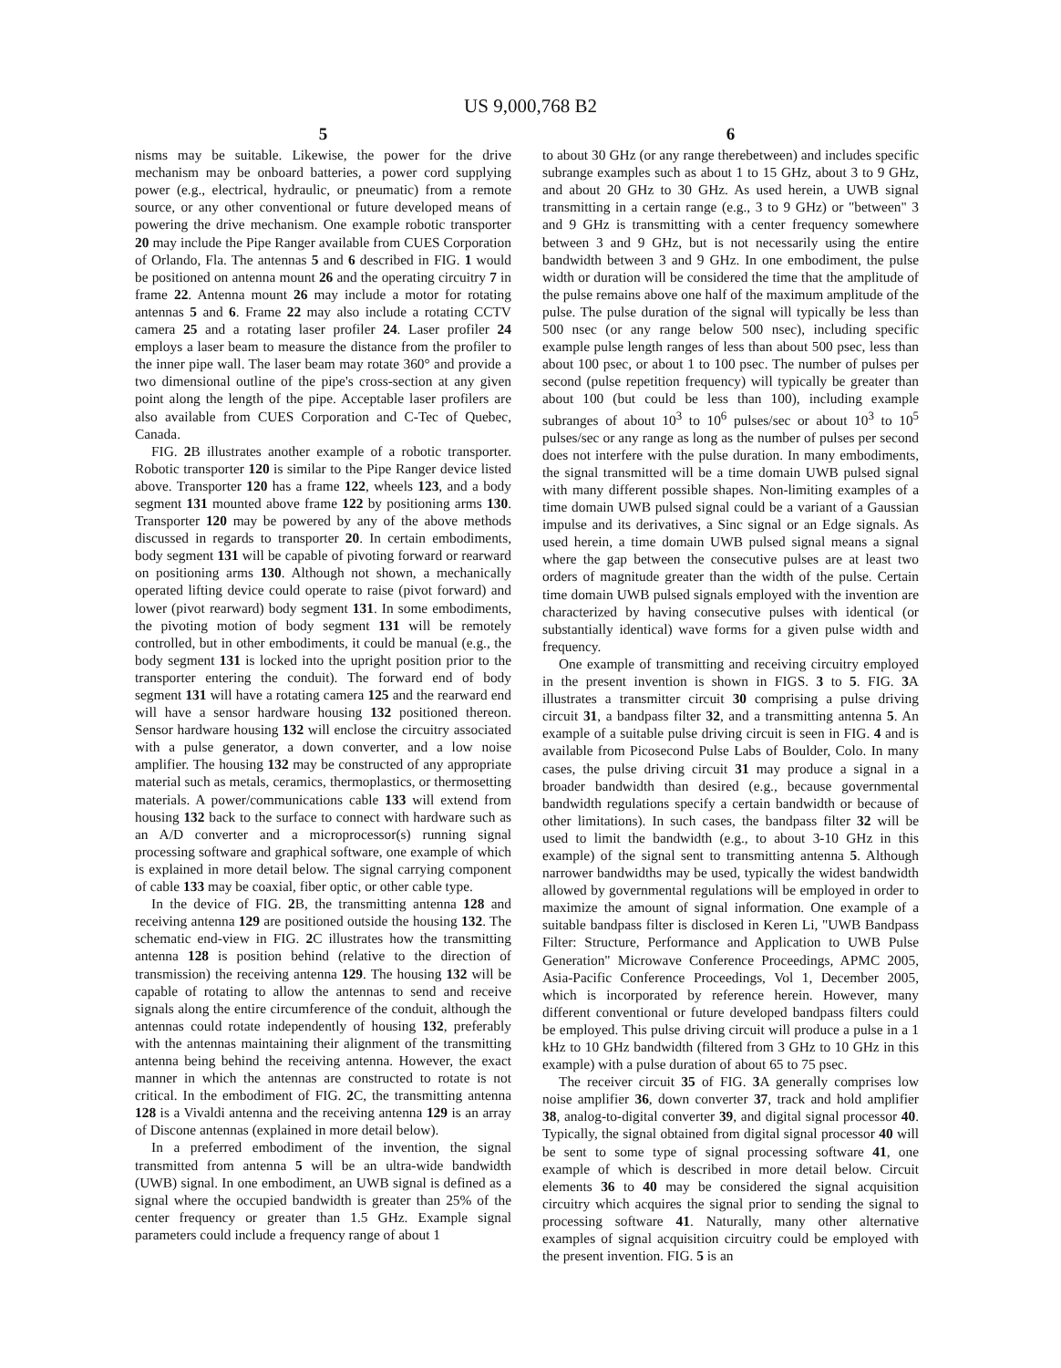US 9,000,768 B2
5
nisms may be suitable. Likewise, the power for the drive mechanism may be onboard batteries, a power cord supplying power (e.g., electrical, hydraulic, or pneumatic) from a remote source, or any other conventional or future developed means of powering the drive mechanism. One example robotic transporter 20 may include the Pipe Ranger available from CUES Corporation of Orlando, Fla. The antennas 5 and 6 described in FIG. 1 would be positioned on antenna mount 26 and the operating circuitry 7 in frame 22. Antenna mount 26 may include a motor for rotating antennas 5 and 6. Frame 22 may also include a rotating CCTV camera 25 and a rotating laser profiler 24. Laser profiler 24 employs a laser beam to measure the distance from the profiler to the inner pipe wall. The laser beam may rotate 360° and provide a two dimensional outline of the pipe's cross-section at any given point along the length of the pipe. Acceptable laser profilers are also available from CUES Corporation and C-Tec of Quebec, Canada.
FIG. 2 B illustrates another example of a robotic transporter. Robotic transporter 120 is similar to the Pipe Ranger device listed above. Transporter 120 has a frame 122, wheels 123, and a body segment 131 mounted above frame 122 by positioning arms 130. Transporter 120 may be powered by any of the above methods discussed in regards to transporter 20. In certain embodiments, body segment 131 will be capable of pivoting forward or rearward on positioning arms 130. Although not shown, a mechanically operated lifting device could operate to raise (pivot forward) and lower (pivot rearward) body segment 131. In some embodiments, the pivoting motion of body segment 131 will be remotely controlled, but in other embodiments, it could be manual (e.g., the body segment 131 is locked into the upright position prior to the transporter entering the conduit). The forward end of body segment 131 will have a rotating camera 125 and the rearward end will have a sensor hardware housing 132 positioned thereon. Sensor hardware housing 132 will enclose the circuitry associated with a pulse generator, a down converter, and a low noise amplifier. The housing 132 may be constructed of any appropriate material such as metals, ceramics, thermoplastics, or thermosetting materials. A power/communications cable 133 will extend from housing 132 back to the surface to connect with hardware such as an A/D converter and a microprocessor(s) running signal processing software and graphical software, one example of which is explained in more detail below. The signal carrying component of cable 133 may be coaxial, fiber optic, or other cable type.
In the device of FIG. 2 B, the transmitting antenna 128 and receiving antenna 129 are positioned outside the housing 132. The schematic end-view in FIG. 2 C illustrates how the transmitting antenna 128 is position behind (relative to the direction of transmission) the receiving antenna 129. The housing 132 will be capable of rotating to allow the antennas to send and receive signals along the entire circumference of the conduit, although the antennas could rotate independently of housing 132, preferably with the antennas maintaining their alignment of the transmitting antenna being behind the receiving antenna. However, the exact manner in which the antennas are constructed to rotate is not critical. In the embodiment of FIG. 2 C, the transmitting antenna 128 is a Vivaldi antenna and the receiving antenna 129 is an array of Discone antennas (explained in more detail below).
In a preferred embodiment of the invention, the signal transmitted from antenna 5 will be an ultra-wide bandwidth (UWB) signal. In one embodiment, an UWB signal is defined as a signal where the occupied bandwidth is greater than 25% of the center frequency or greater than 1.5 GHz. Example signal parameters could include a frequency range of about 1
6
to about 30 GHz (or any range therebetween) and includes specific subrange examples such as about 1 to 15 GHz, about 3 to 9 GHz, and about 20 GHz to 30 GHz. As used herein, a UWB signal transmitting in a certain range (e.g., 3 to 9 GHz) or "between" 3 and 9 GHz is transmitting with a center frequency somewhere between 3 and 9 GHz, but is not necessarily using the entire bandwidth between 3 and 9 GHz. In one embodiment, the pulse width or duration will be considered the time that the amplitude of the pulse remains above one half of the maximum amplitude of the pulse. The pulse duration of the signal will typically be less than 500 nsec (or any range below 500 nsec), including specific example pulse length ranges of less than about 500 psec, less than about 100 psec, or about 1 to 100 psec. The number of pulses per second (pulse repetition frequency) will typically be greater than about 100 (but could be less than 100), including example subranges of about 10<sup>3</sup> to 10<sup>6</sup> pulses/sec or about 10<sup>3</sup> to 10<sup>5</sup> pulses/sec or any range as long as the number of pulses per second does not interfere with the pulse duration. In many embodiments, the signal transmitted will be a time domain UWB pulsed signal with many different possible shapes. Non-limiting examples of a time domain UWB pulsed signal could be a variant of a Gaussian impulse and its derivatives, a Sinc signal or an Edge signals. As used herein, a time domain UWB pulsed signal means a signal where the gap between the consecutive pulses are at least two orders of magnitude greater than the width of the pulse. Certain time domain UWB pulsed signals employed with the invention are characterized by having consecutive pulses with identical (or substantially identical) wave forms for a given pulse width and frequency.
One example of transmitting and receiving circuitry employed in the present invention is shown in FIGS. 3 to 5. FIG. 3 A illustrates a transmitter circuit 30 comprising a pulse driving circuit 31, a bandpass filter 32, and a transmitting antenna 5. An example of a suitable pulse driving circuit is seen in FIG. 4 and is available from Picosecond Pulse Labs of Boulder, Colo. In many cases, the pulse driving circuit 31 may produce a signal in a broader bandwidth than desired (e.g., because governmental bandwidth regulations specify a certain bandwidth or because of other limitations). In such cases, the bandpass filter 32 will be used to limit the bandwidth (e.g., to about 3-10 GHz in this example) of the signal sent to transmitting antenna 5. Although narrower bandwidths may be used, typically the widest bandwidth allowed by governmental regulations will be employed in order to maximize the amount of signal information. One example of a suitable bandpass filter is disclosed in Keren Li, "UWB Bandpass Filter: Structure, Performance and Application to UWB Pulse Generation" Microwave Conference Proceedings, APMC 2005, Asia-Pacific Conference Proceedings, Vol 1, December 2005, which is incorporated by reference herein. However, many different conventional or future developed bandpass filters could be employed. This pulse driving circuit will produce a pulse in a 1 kHz to 10 GHz bandwidth (filtered from 3 GHz to 10 GHz in this example) with a pulse duration of about 65 to 75 psec.
The receiver circuit 35 of FIG. 3 A generally comprises low noise amplifier 36, down converter 37, track and hold amplifier 38, analog-to-digital converter 39, and digital signal processor 40. Typically, the signal obtained from digital signal processor 40 will be sent to some type of signal processing software 41, one example of which is described in more detail below. Circuit elements 36 to 40 may be considered the signal acquisition circuitry which acquires the signal prior to sending the signal to processing software 41. Naturally, many other alternative examples of signal acquisition circuitry could be employed with the present invention. FIG. 5 is an